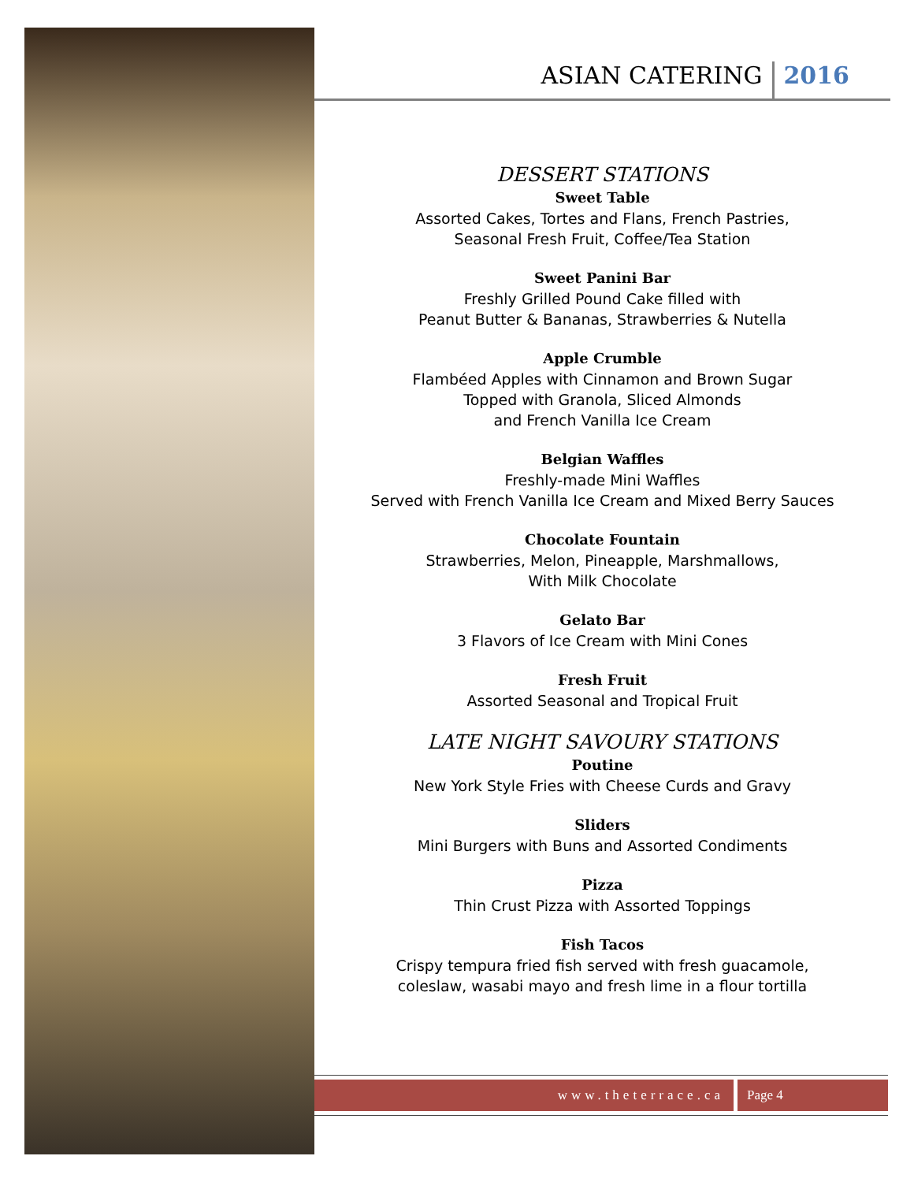ASIAN CATERING 2016
DESSERT STATIONS
Sweet Table
Assorted Cakes, Tortes and Flans, French Pastries,
Seasonal Fresh Fruit, Coffee/Tea Station
Sweet Panini Bar
Freshly Grilled Pound Cake filled with
Peanut Butter & Bananas, Strawberries & Nutella
Apple Crumble
Flambéed Apples with Cinnamon and Brown Sugar
Topped with Granola, Sliced Almonds
and French Vanilla Ice Cream
Belgian Waffles
Freshly-made Mini Waffles
Served with French Vanilla Ice Cream and Mixed Berry Sauces
Chocolate Fountain
Strawberries, Melon, Pineapple, Marshmallows,
With Milk Chocolate
Gelato Bar
3 Flavors of Ice Cream with Mini Cones
Fresh Fruit
Assorted Seasonal and Tropical Fruit
LATE NIGHT SAVOURY STATIONS
Poutine
New York Style Fries with Cheese Curds and Gravy
Sliders
Mini Burgers with Buns and Assorted Condiments
Pizza
Thin Crust Pizza with Assorted Toppings
Fish Tacos
Crispy tempura fried fish served with fresh guacamole,
coleslaw, wasabi mayo and fresh lime in a flour tortilla
www.theterrace.ca Page 4